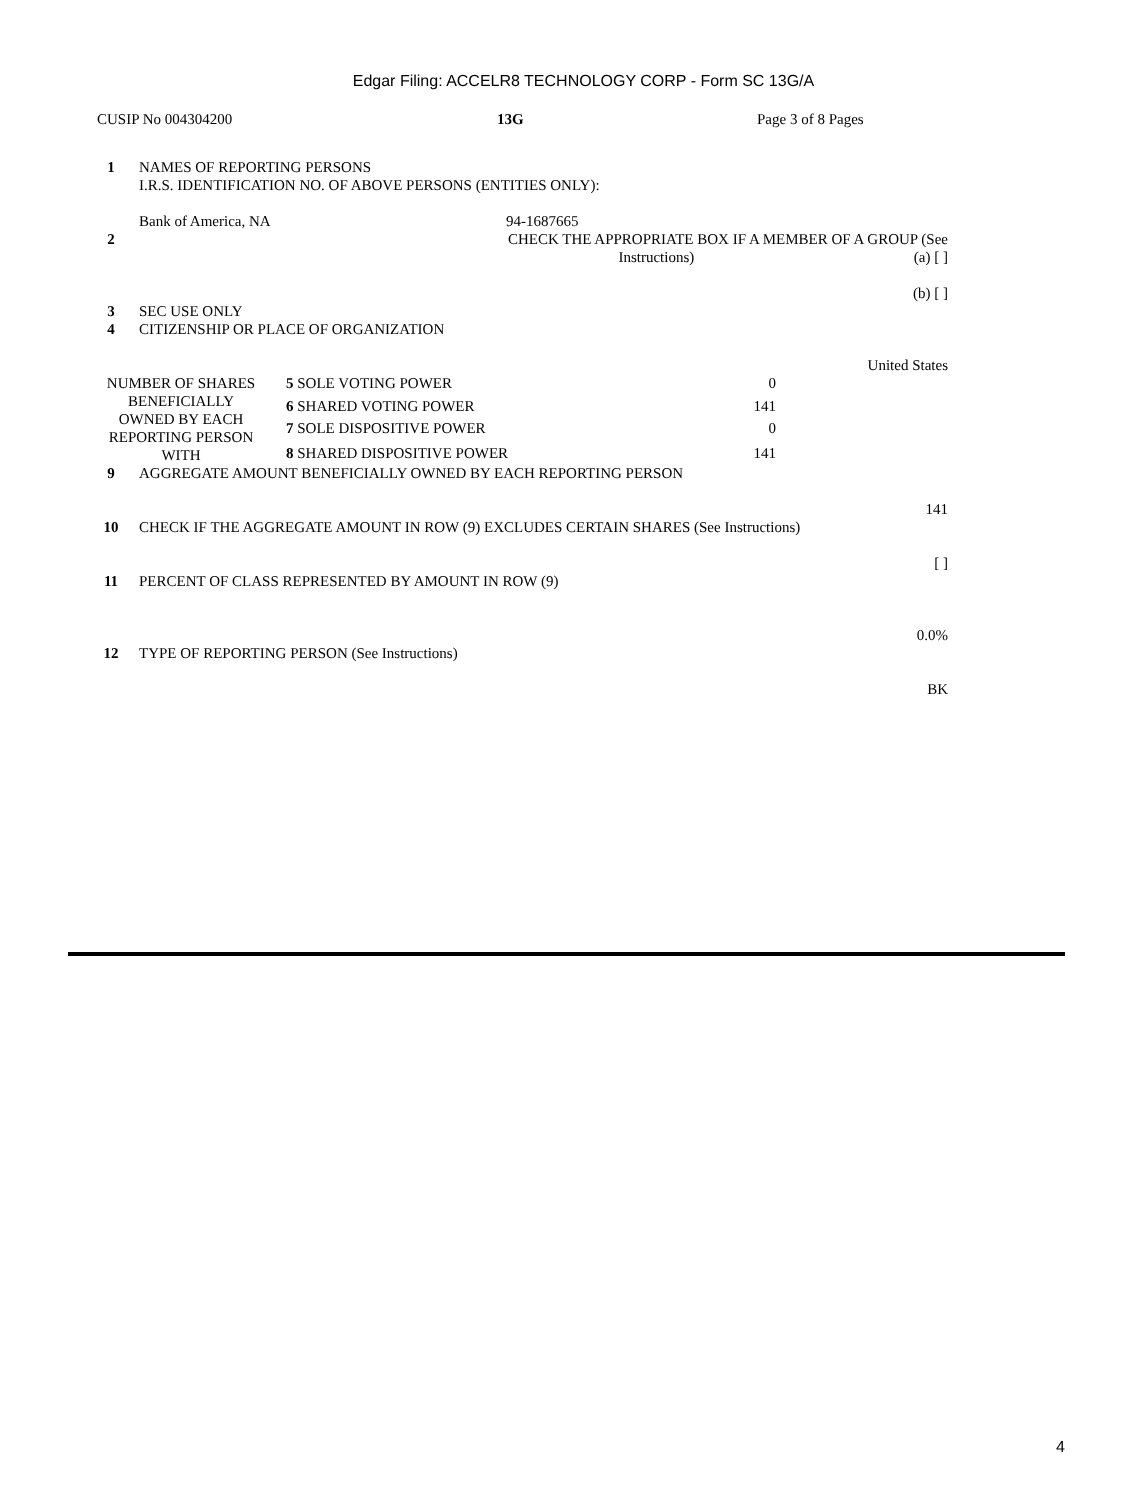Edgar Filing: ACCELR8 TECHNOLOGY CORP - Form SC 13G/A
| CUSIP No 004304200 | 13G | Page 3 of 8 Pages |
| 1 | NAMES OF REPORTING PERSONS I.R.S. IDENTIFICATION NO. OF ABOVE PERSONS (ENTITIES ONLY): Bank of America, NA 94-1687665 |
| 2 | CHECK THE APPROPRIATE BOX IF A MEMBER OF A GROUP (See Instructions) (a) [ ] (b) [ ] |
| 3 | SEC USE ONLY |
| 4 | CITIZENSHIP OR PLACE OF ORGANIZATION United States |
| NUMBER OF SHARES BENEFICIALLY OWNED BY EACH REPORTING PERSON WITH | 5 SOLE VOTING POWER | 0 |
| | 6 SHARED VOTING POWER | 141 |
| | 7 SOLE DISPOSITIVE POWER | 0 |
| | 8 SHARED DISPOSITIVE POWER | 141 |
| 9 | AGGREGATE AMOUNT BENEFICIALLY OWNED BY EACH REPORTING PERSON 141 |
| 10 | CHECK IF THE AGGREGATE AMOUNT IN ROW (9) EXCLUDES CERTAIN SHARES (See Instructions) [ ] |
| 11 | PERCENT OF CLASS REPRESENTED BY AMOUNT IN ROW (9) 0.0% |
| 12 | TYPE OF REPORTING PERSON (See Instructions) BK |
4